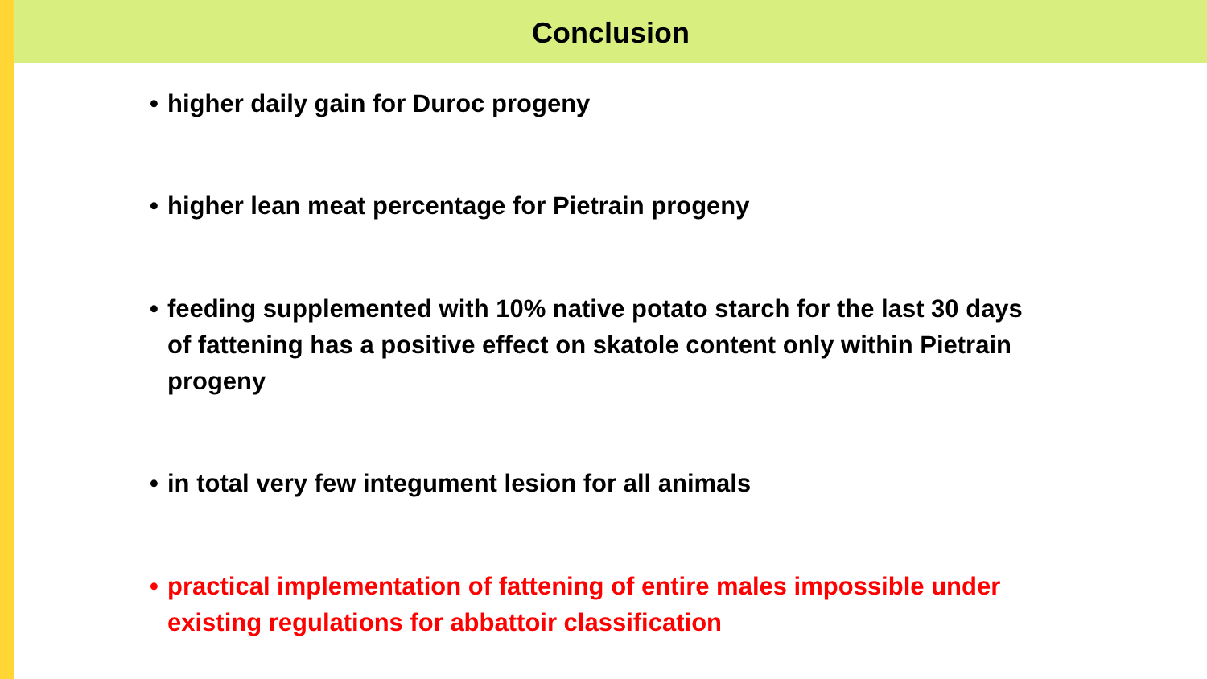Conclusion
• higher daily gain for Duroc progeny
• higher lean meat percentage for Pietrain progeny
• feeding supplemented with 10% native potato starch for the last 30 days of fattening has a positive effect on skatole content only within Pietrain progeny
• in total very few integument lesion for all animals
• practical implementation of fattening of entire males impossible under existing regulations for abbattoir classification